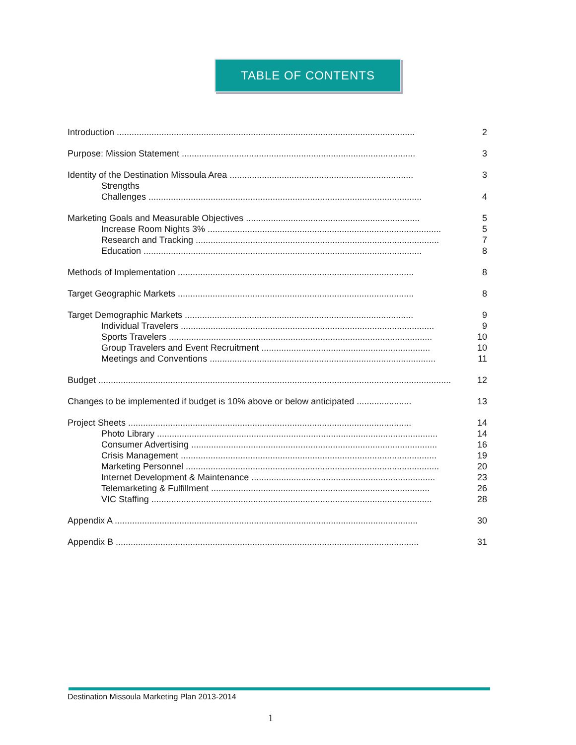TABLE OF CONTENTS
Introduction ........................................................................................................................ 2
Purpose: Mission Statement .............................................................................................. 3
Identity of the Destination Missoula Area .......................................................................... 3
Strengths
Challenges .............................................................................................................. 4
Marketing Goals and Measurable Objectives ...................................................................... 5
Increase Room Nights 3% .............................................................................................. 5
Research and Tracking .................................................................................................. 7
Education ................................................................................................................ 8
Methods of Implementation ............................................................................................... 8
Target Geographic Markets ............................................................................................... 8
Target Demographic Markets ............................................................................................ 9
Individual Travelers ...................................................................................................... 9
Sports Travelers .......................................................................................................... 10
Group Travelers and Event Recruitment .................................................................... 10
Meetings and Conventions ........................................................................................... 11
Budget .............................................................................................................................................. 12
Changes to be implemented if budget is 10% above or below anticipated ...................... 13
Project Sheets .................................................................................................................. 14
Photo Library ................................................................................................................. 14
Consumer Advertising ................................................................................................... 16
Crisis Management ....................................................................................................... 19
Marketing Personnel ...................................................................................................... 20
Internet Development & Maintenance .......................................................................... 23
Telemarketing & Fulfillment ........................................................................................ 26
VIC Staffing ................................................................................................................. 28
Appendix A .......................................................................................................................... 30
Appendix B .......................................................................................................................... 31
Destination Missoula Marketing Plan 2013-2014
1